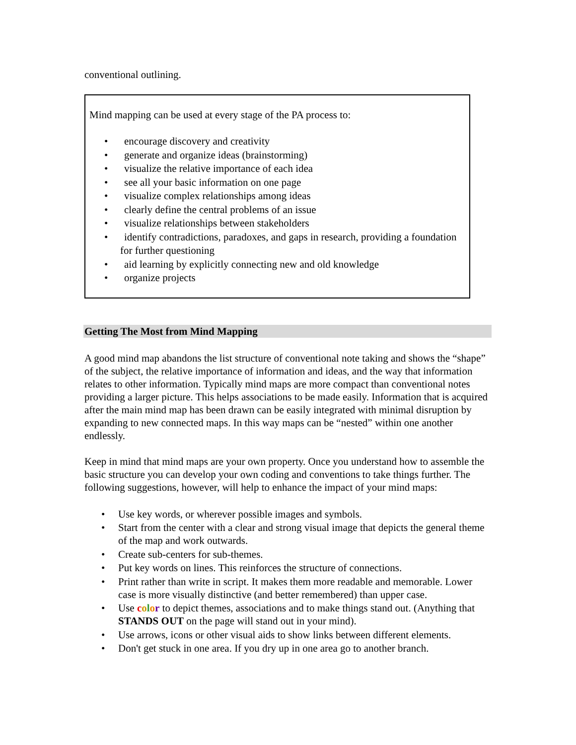conventional outlining.
Mind mapping can be used at every stage of the PA process to:
• encourage discovery and creativity
• generate and organize ideas (brainstorming)
• visualize the relative importance of each idea
• see all your basic information on one page
• visualize complex relationships among ideas
• clearly define the central problems of an issue
• visualize relationships between stakeholders
• identify contradictions, paradoxes, and gaps in research, providing a foundation for further questioning
• aid learning by explicitly connecting new and old knowledge
• organize projects
Getting The Most from Mind Mapping
A good mind map abandons the list structure of conventional note taking and shows the “shape” of the subject, the relative importance of information and ideas, and the way that information relates to other information. Typically mind maps are more compact than conventional notes providing a larger picture. This helps associations to be made easily. Information that is acquired after the main mind map has been drawn can be easily integrated with minimal disruption by expanding to new connected maps. In this way maps can be “nested” within one another endlessly.
Keep in mind that mind maps are your own property. Once you understand how to assemble the basic structure you can develop your own coding and conventions to take things further. The following suggestions, however, will help to enhance the impact of your mind maps:
• Use key words, or wherever possible images and symbols.
• Start from the center with a clear and strong visual image that depicts the general theme of the map and work outwards.
• Create sub-centers for sub-themes.
• Put key words on lines. This reinforces the structure of connections.
• Print rather than write in script. It makes them more readable and memorable. Lower case is more visually distinctive (and better remembered) than upper case.
• Use color to depict themes, associations and to make things stand out. (Anything that STANDS OUT on the page will stand out in your mind).
• Use arrows, icons or other visual aids to show links between different elements.
• Don't get stuck in one area. If you dry up in one area go to another branch.